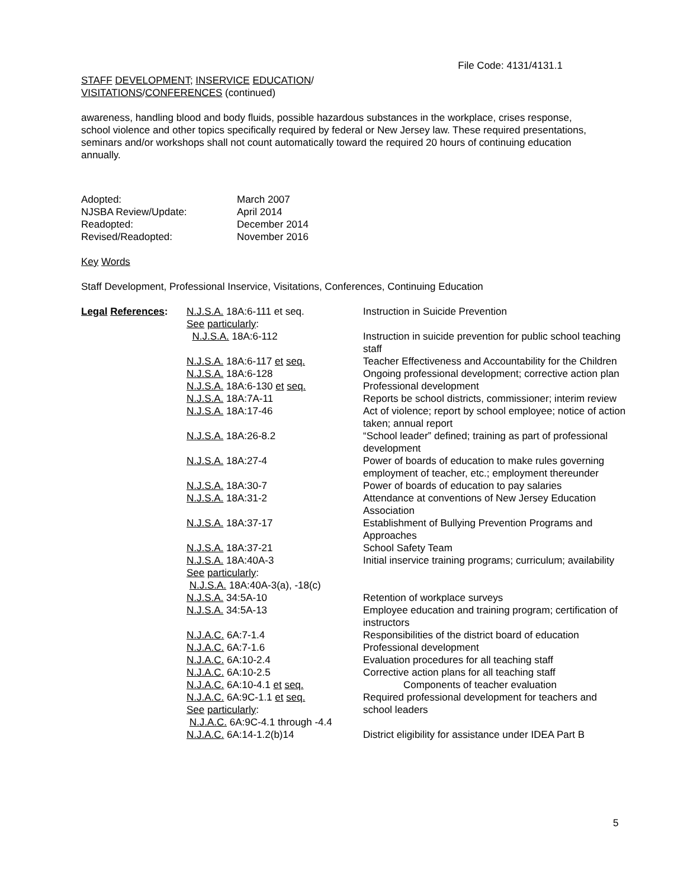File Code: 4131/4131.1
STAFF DEVELOPMENT; INSERVICE EDUCATION/
VISITATIONS/CONFERENCES (continued)
awareness, handling blood and body fluids, possible hazardous substances in the workplace, crises response, school violence and other topics specifically required by federal or New Jersey law. These required presentations, seminars and/or workshops shall not count automatically toward the required 20 hours of continuing education annually.
| Adopted: | March 2007 |
| NJSBA Review/Update: | April 2014 |
| Readopted: | December 2014 |
| Revised/Readopted: | November 2016 |
Key Words
Staff Development, Professional Inservice, Visitations, Conferences, Continuing Education
| Legal References : | N.J.S.A. 18A:6-111 et seq. See particularly : N.J.S.A. 18A:6-112 | Instruction in Suicide Prevention Instruction in suicide prevention for public school teaching staff |
| | N.J.S.A. 18A:6-117 et seq. | Teacher Effectiveness and Accountability for the Children |
| | N.J.S.A. 18A:6-128 | Ongoing professional development; corrective action plan |
| | N.J.S.A. 18A:6-130 et seq. | Professional development |
| | N.J.S.A. 18A:7A-11 | Reports be school districts, commissioner; interim review |
| | N.J.S.A. 18A:17-46 | Act of violence; report by school employee; notice of action taken; annual report |
| | N.J.S.A. 18A:26-8.2 | “School leader” defined; training as part of professional development |
| | N.J.S.A. 18A:27-4 | Power of boards of education to make rules governing employment of teacher, etc.; employment thereunder |
| | N.J.S.A. 18A:30-7 | Power of boards of education to pay salaries |
| | N.J.S.A. 18A:31-2 | Attendance at conventions of New Jersey Education Association |
| | N.J.S.A. 18A:37-17 | Establishment of Bullying Prevention Programs and Approaches |
| | N.J.S.A. 18A:37-21 | School Safety Team |
| | N.J.S.A. 18A:40A-3 See particularly : N.J.S.A. 18A:40A-3(a), -18(c) | Initial inservice training programs; curriculum; availability |
| | N.J.S.A. 34:5A-10 | Retention of workplace surveys |
| | N.J.S.A. 34:5A-13 | Employee education and training program; certification of instructors |
| | N.J.A.C. 6A:7-1.4 | Responsibilities of the district board of education |
| | N.J.A.C. 6A:7-1.6 | Professional development |
| | N.J.A.C. 6A:10-2.4 | Evaluation procedures for all teaching staff |
| | N.J.A.C. 6A:10-2.5 | Corrective action plans for all teaching staff |
| | N.J.A.C. 6A:10-4.1 et seq. | Components of teacher evaluation |
| | N.J.A.C. 6A:9C-1.1 et seq. See particularly : N.J.A.C. 6A:9C-4.1 through -4.4 | Required professional development for teachers and school leaders |
| | N.J.A.C. 6A:14-1.2(b)14 | District eligibility for assistance under IDEA Part B |
5